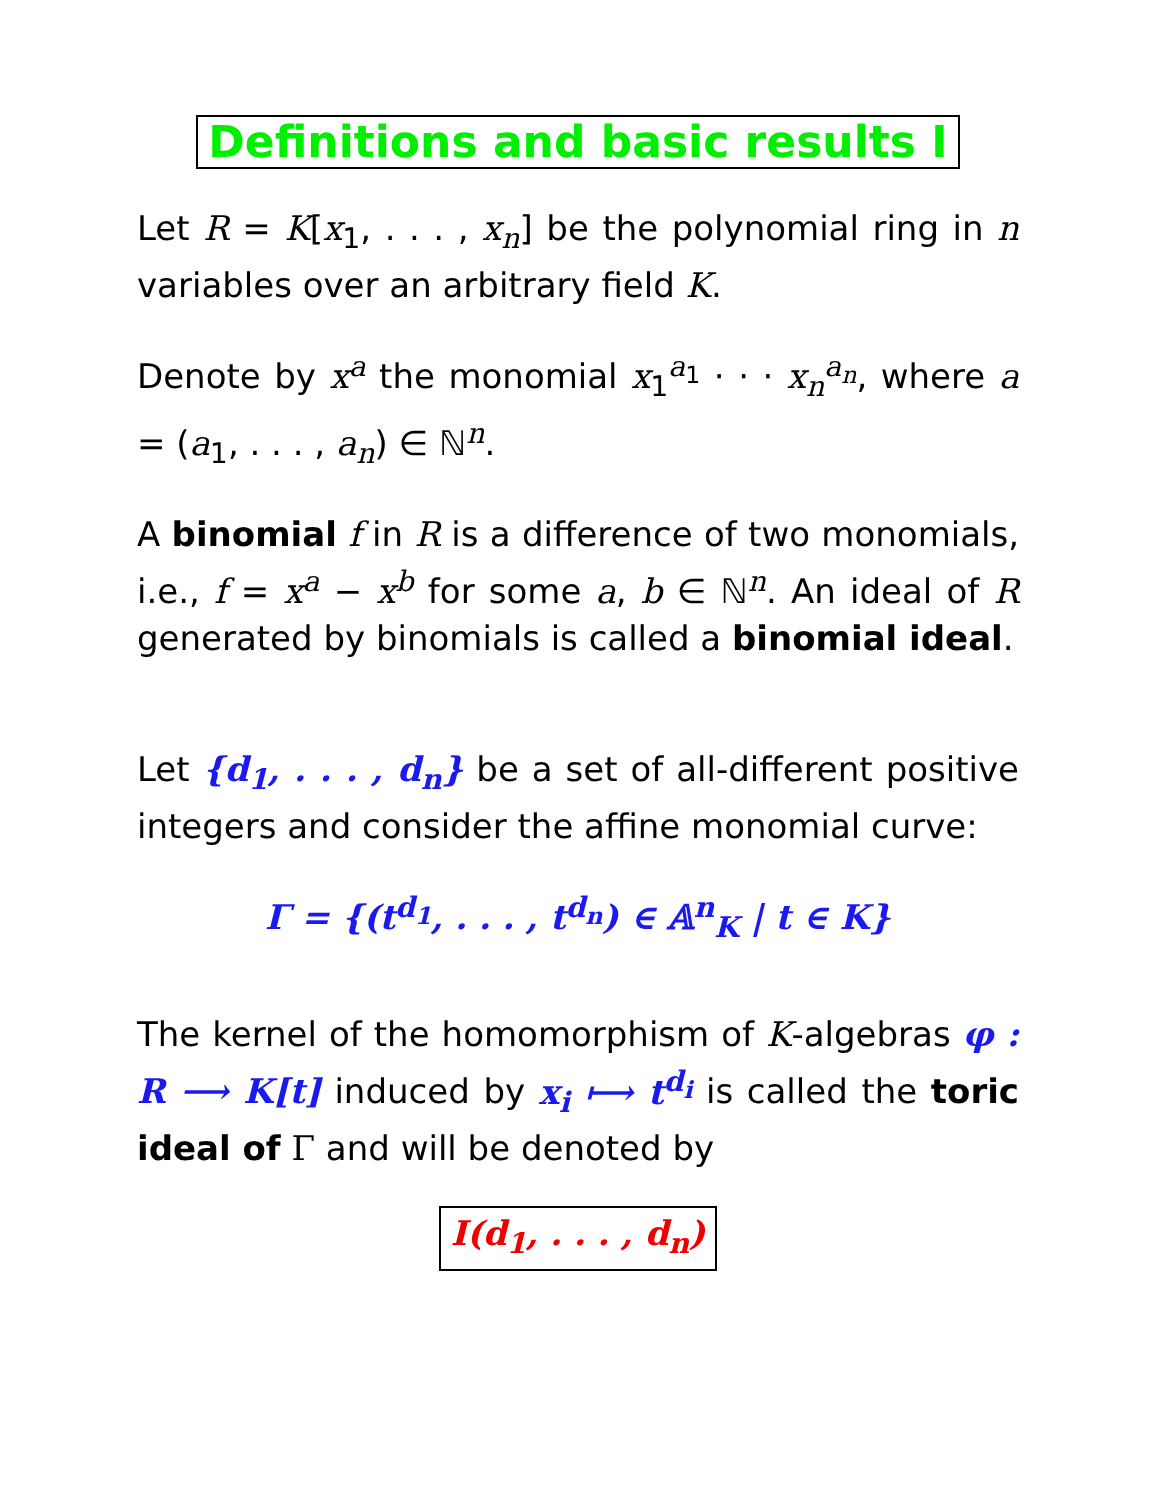Definitions and basic results I
Let R = K[x<sub>1</sub>, . . . , x<sub>n</sub>] be the polynomial ring in n variables over an arbitrary field K.
Denote by x<sup>a</sup> the monomial x<sub>1</sub><sup>a<sub>1</sub></sup> · · · x<sub>n</sub><sup>a<sub>n</sub></sup>, where a = (a<sub>1</sub>, . . . , a<sub>n</sub>) ∈ ℕ<sup>n</sup>.
A binomial f in R is a difference of two monomials, i.e., f = x<sup>a</sup> − x<sup>b</sup> for some a, b ∈ ℕ<sup>n</sup>. An ideal of R generated by binomials is called a binomial ideal.
Let {d<sub>1</sub>, . . . , d<sub>n</sub>} be a set of all-different positive integers and consider the affine monomial curve:
Γ = {(t<sup>d<sub>1</sub></sup>, . . . , t<sup>d<sub>n</sub></sup>) ∈ 𝔸<sup>n</sup><sub>K</sub> | t ∈ K}
The kernel of the homomorphism of K-algebras φ : R ⟶ K[t] induced by x<sub>i</sub> ⟼ t<sup>d<sub>i</sub></sup> is called the toric ideal of Γ and will be denoted by
I(d<sub>1</sub>, . . . , d<sub>n</sub>)